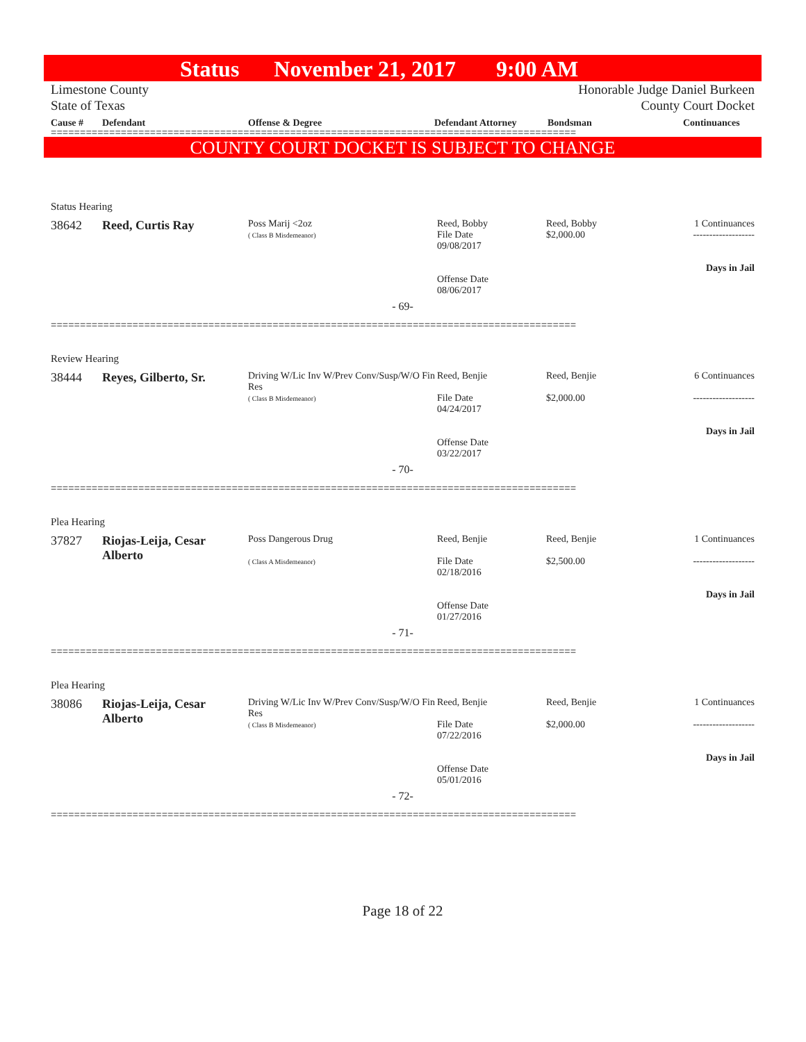Status November 21, 2017 9:00 AM
Limestone County
State of Texas
Honorable Judge Daniel Burkeen
County Court Docket
Cause # Defendant Offense & Degree Defendant Attorney Bondsman Continuances
==========================================================================================
COUNTY COURT DOCKET IS SUBJECT TO CHANGE
Status Hearing
| 38642 | Reed, Curtis Ray | Poss Marij <2oz ( Class B Misdemeanor) | Reed, Bobby File Date 09/08/2017 Offense Date 08/06/2017 | Reed, Bobby $2,000.00 | 1 Continuances ------------------- Days in Jail |
- 69-
==========================================================================================
Review Hearing
| 38444 | Reyes, Gilberto, Sr. | Driving W/Lic Inv W/Prev Conv/Susp/W/O Fin Res ( Class B Misdemeanor) | Reed, Benjie File Date 04/24/2017 Offense Date 03/22/2017 | Reed, Benjie $2,000.00 | 6 Continuances ------------------- Days in Jail |
- 70-
==========================================================================================
Plea Hearing
| 37827 | Riojas-Leija, Cesar Alberto | Poss Dangerous Drug ( Class A Misdemeanor) | Reed, Benjie File Date 02/18/2016 Offense Date 01/27/2016 | Reed, Benjie $2,500.00 | 1 Continuances ------------------- Days in Jail |
- 71-
==========================================================================================
Plea Hearing
| 38086 | Riojas-Leija, Cesar Alberto | Driving W/Lic Inv W/Prev Conv/Susp/W/O Fin Res ( Class B Misdemeanor) | Reed, Benjie File Date 07/22/2016 Offense Date 05/01/2016 | Reed, Benjie $2,000.00 | 1 Continuances ------------------- Days in Jail |
- 72-
==========================================================================================
Page 18 of 22